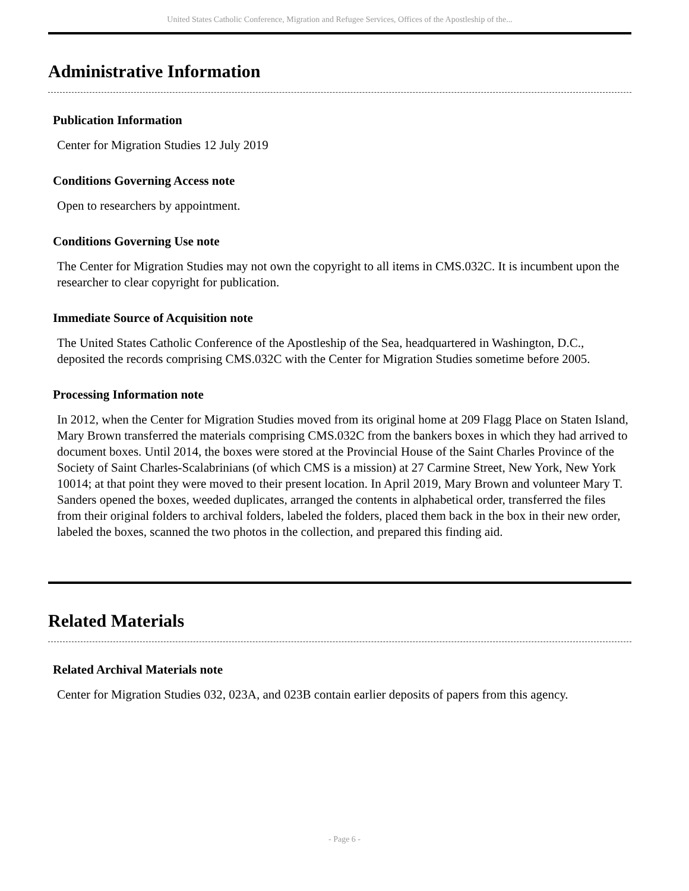United States Catholic Conference, Migration and Refugee Services, Offices of the Apostleship of the...
Administrative Information
Publication Information
Center for Migration Studies 12 July 2019
Conditions Governing Access note
Open to researchers by appointment.
Conditions Governing Use note
The Center for Migration Studies may not own the copyright to all items in CMS.032C. It is incumbent upon the researcher to clear copyright for publication.
Immediate Source of Acquisition note
The United States Catholic Conference of the Apostleship of the Sea, headquartered in Washington, D.C., deposited the records comprising CMS.032C with the Center for Migration Studies sometime before 2005.
Processing Information note
In 2012, when the Center for Migration Studies moved from its original home at 209 Flagg Place on Staten Island, Mary Brown transferred the materials comprising CMS.032C from the bankers boxes in which they had arrived to document boxes. Until 2014, the boxes were stored at the Provincial House of the Saint Charles Province of the Society of Saint Charles-Scalabrinians (of which CMS is a mission) at 27 Carmine Street, New York, New York 10014; at that point they were moved to their present location. In April 2019, Mary Brown and volunteer Mary T. Sanders opened the boxes, weeded duplicates, arranged the contents in alphabetical order, transferred the files from their original folders to archival folders, labeled the folders, placed them back in the box in their new order, labeled the boxes, scanned the two photos in the collection, and prepared this finding aid.
Related Materials
Related Archival Materials note
Center for Migration Studies 032, 023A, and 023B contain earlier deposits of papers from this agency.
- Page 6 -